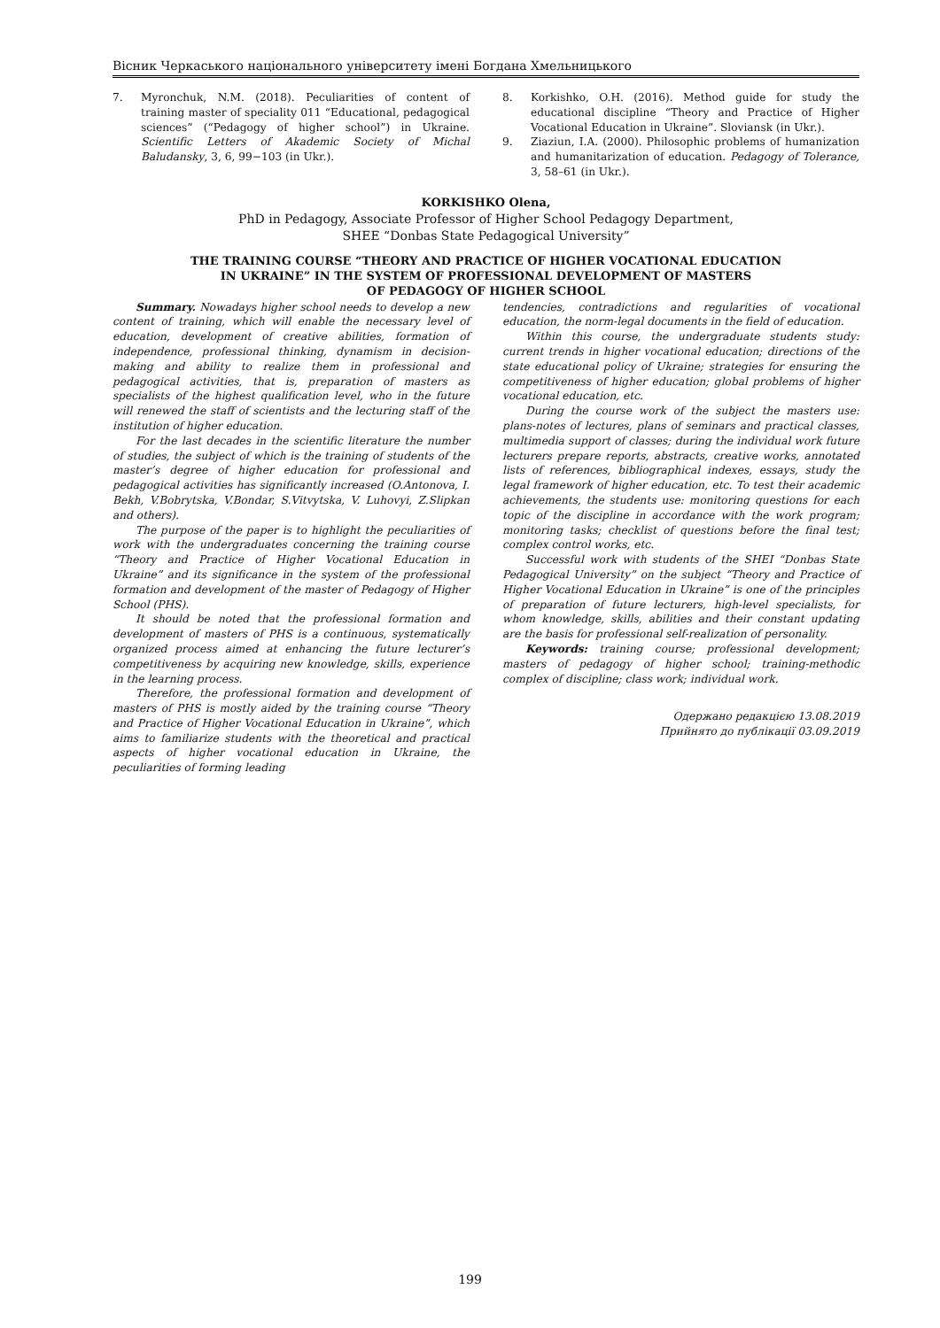Вісник Черкаського національного університету імені Богдана Хмельницького
7. Myronchuk, N.M. (2018). Peculiarities of content of training master of speciality 011 “Educational, pedagogical sciences” (“Pedagogy of higher school”) in Ukraine. Scientific Letters of Akademic Society of Michal Baludansky, 3, 6, 99−103 (in Ukr.).
8. Korkishko, O.H. (2016). Method guide for study the educational discipline “Theory and Practice of Higher Vocational Education in Ukraine”. Sloviansk (in Ukr.).
9. Ziaziun, I.A. (2000). Philosophic problems of humanization and humanitarization of education. Pedagogy of Tolerance, 3, 58–61 (in Ukr.).
KORKISHKO Olena,
PhD in Pedagogy, Associate Professor of Higher School Pedagogy Department,
SHEE “Donbas State Pedagogical University”
THE TRAINING COURSE “THEORY AND PRACTICE OF HIGHER VOCATIONAL EDUCATION
IN UKRAINE” IN THE SYSTEM OF PROFESSIONAL DEVELOPMENT OF MASTERS
OF PEDAGOGY OF HIGHER SCHOOL
Summary. Nowadays higher school needs to develop a new content of training, which will enable the necessary level of education, development of creative abilities, formation of independence, professional thinking, dynamism in decision-making and ability to realize them in professional and pedagogical activities, that is, preparation of masters as specialists of the highest qualification level, who in the future will renewed the staff of scientists and the lecturing staff of the institution of higher education.
For the last decades in the scientific literature the number of studies, the subject of which is the training of students of the master’s degree of higher education for professional and pedagogical activities has significantly increased (O.Antonova, I. Bekh, V.Bobrytska, V.Bondar, S.Vitvytska, V. Luhovyi, Z.Slipkan and others).
The purpose of the paper is to highlight the peculiarities of work with the undergraduates concerning the training course “Theory and Practice of Higher Vocational Education in Ukraine” and its significance in the system of the professional formation and development of the master of Pedagogy of Higher School (PHS).
It should be noted that the professional formation and development of masters of PHS is a continuous, systematically organized process aimed at enhancing the future lecturer’s competitiveness by acquiring new knowledge, skills, experience in the learning process.
Therefore, the professional formation and development of masters of PHS is mostly aided by the training course “Theory and Practice of Higher Vocational Education in Ukraine”, which aims to familiarize students with the theoretical and practical aspects of higher vocational education in Ukraine, the peculiarities of forming leading
tendencies, contradictions and regularities of vocational education, the norm-legal documents in the field of education.
Within this course, the undergraduate students study: current trends in higher vocational education; directions of the state educational policy of Ukraine; strategies for ensuring the competitiveness of higher education; global problems of higher vocational education, etc.
During the course work of the subject the masters use: plans-notes of lectures, plans of seminars and practical classes, multimedia support of classes; during the individual work future lecturers prepare reports, abstracts, creative works, annotated lists of references, bibliographical indexes, essays, study the legal framework of higher education, etc. To test their academic achievements, the students use: monitoring questions for each topic of the discipline in accordance with the work program; monitoring tasks; checklist of questions before the final test; complex control works, etc.
Successful work with students of the SHEI “Donbas State Pedagogical University” on the subject “Theory and Practice of Higher Vocational Education in Ukraine” is one of the principles of preparation of future lecturers, high-level specialists, for whom knowledge, skills, abilities and their constant updating are the basis for professional self-realization of personality.
Keywords: training course; professional development; masters of pedagogy of higher school; training-methodic complex of discipline; class work; individual work.
Одержано редакцією 13.08.2019
Прийнято до публікації 03.09.2019
199